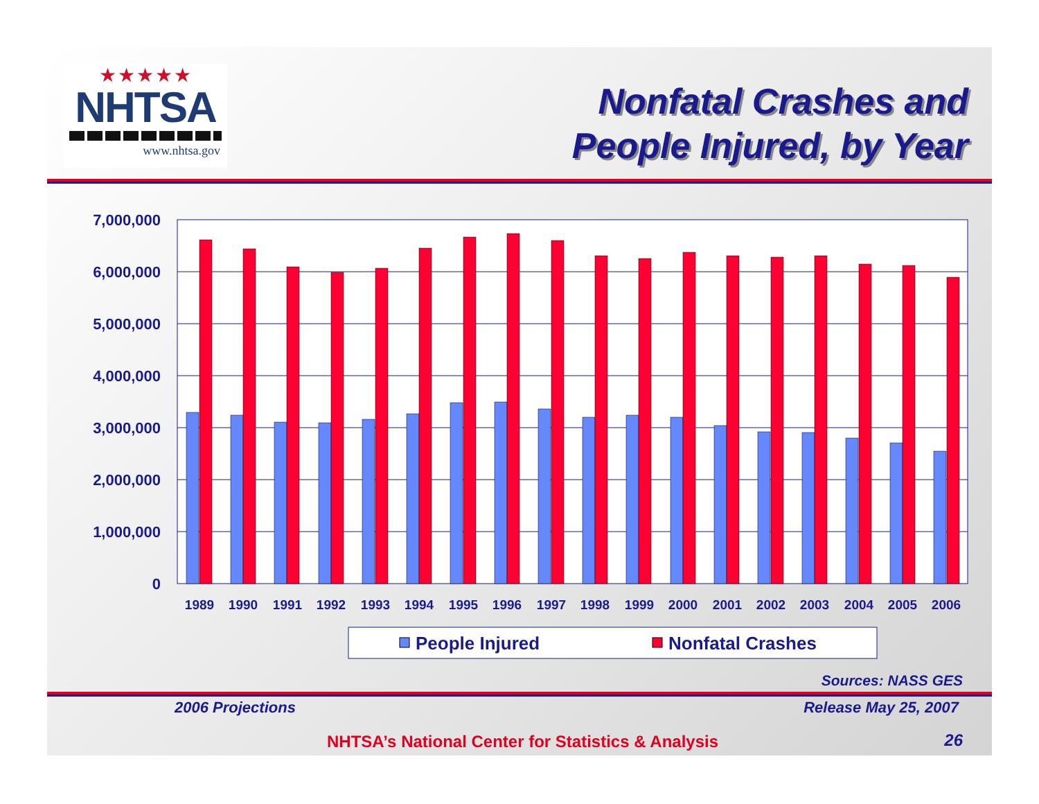★★★★★
NHTSA
www.nhtsa.gov
Nonfatal Crashes and
People Injured, by Year
7,000,000
6,000,000
5,000,000
4,000,000
3,000,000
2,000,000
1,000,000
0
1989
1990
1991
1992
1993
1994
1995
1996
1997
1998
1999
2000
2001
2002
2003
2004
2005
2006
People Injured
Nonfatal Crashes
Sources: NASS GES
2006 Projections Release May 25, 2007
NHTSA’s National Center for Statistics & Analysis
26